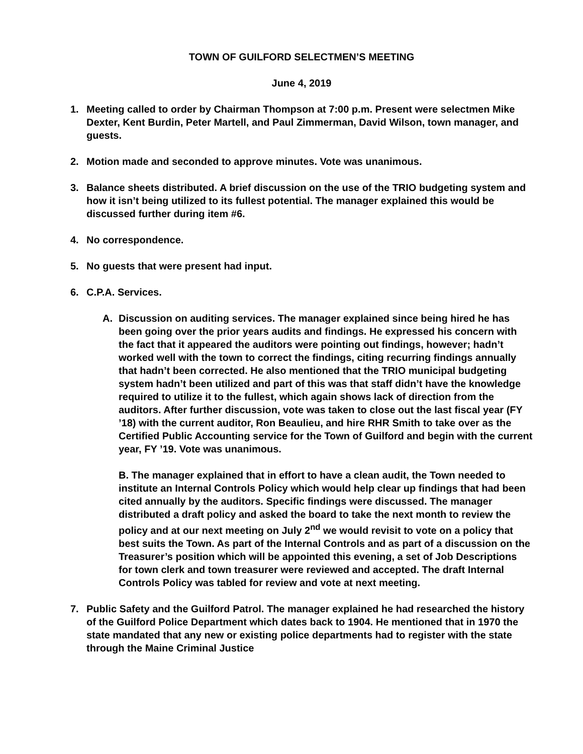TOWN OF GUILFORD SELECTMEN’S MEETING
June 4, 2019
1. Meeting called to order by Chairman Thompson at 7:00 p.m. Present were selectmen Mike Dexter, Kent Burdin, Peter Martell, and Paul Zimmerman, David Wilson, town manager, and guests.
2. Motion made and seconded to approve minutes. Vote was unanimous.
3. Balance sheets distributed. A brief discussion on the use of the TRIO budgeting system and how it isn’t being utilized to its fullest potential. The manager explained this would be discussed further during item #6.
4. No correspondence.
5. No guests that were present had input.
6. C.P.A. Services.
A. Discussion on auditing services. The manager explained since being hired he has been going over the prior years audits and findings. He expressed his concern with the fact that it appeared the auditors were pointing out findings, however; hadn’t worked well with the town to correct the findings, citing recurring findings annually that hadn’t been corrected. He also mentioned that the TRIO municipal budgeting system hadn’t been utilized and part of this was that staff didn’t have the knowledge required to utilize it to the fullest, which again shows lack of direction from the auditors. After further discussion, vote was taken to close out the last fiscal year (FY ’18) with the current auditor, Ron Beaulieu, and hire RHR Smith to take over as the Certified Public Accounting service for the Town of Guilford and begin with the current year, FY ’19. Vote was unanimous.
B. The manager explained that in effort to have a clean audit, the Town needed to institute an Internal Controls Policy which would help clear up findings that had been cited annually by the auditors. Specific findings were discussed. The manager distributed a draft policy and asked the board to take the next month to review the policy and at our next meeting on July 2<sup>nd</sup> we would revisit to vote on a policy that best suits the Town. As part of the Internal Controls and as part of a discussion on the Treasurer’s position which will be appointed this evening, a set of Job Descriptions for town clerk and town treasurer were reviewed and accepted. The draft Internal Controls Policy was tabled for review and vote at next meeting.
7. Public Safety and the Guilford Patrol. The manager explained he had researched the history of the Guilford Police Department which dates back to 1904. He mentioned that in 1970 the state mandated that any new or existing police departments had to register with the state through the Maine Criminal Justice